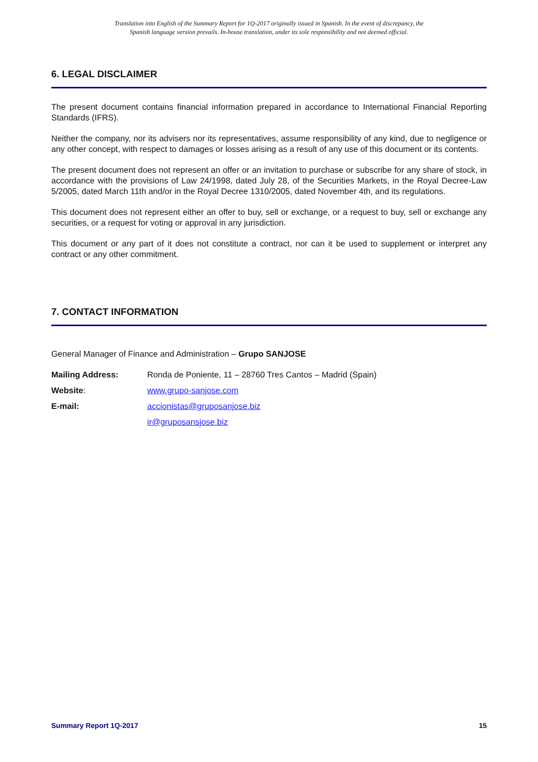Translation into English of the Summary Report for 1Q-2017 originally issued in Spanish. In the event of discrepancy, the
Spanish language version prevails. In-house translation, under its sole responsibility and not deemed official.
6. LEGAL DISCLAIMER
The present document contains financial information prepared in accordance to International Financial Reporting Standards (IFRS).
Neither the company, nor its advisers nor its representatives, assume responsibility of any kind, due to negligence or any other concept, with respect to damages or losses arising as a result of any use of this document or its contents.
The present document does not represent an offer or an invitation to purchase or subscribe for any share of stock, in accordance with the provisions of Law 24/1998, dated July 28, of the Securities Markets, in the Royal Decree-Law 5/2005, dated March 11th and/or in the Royal Decree 1310/2005, dated November 4th, and its regulations.
This document does not represent either an offer to buy, sell or exchange, or a request to buy, sell or exchange any securities, or a request for voting or approval in any jurisdiction.
This document or any part of it does not constitute a contract, nor can it be used to supplement or interpret any contract or any other commitment.
7. CONTACT INFORMATION
General Manager of Finance and Administration – Grupo SANJOSE
Mailing Address: Ronda de Poniente, 11 – 28760 Tres Cantos – Madrid (Spain)
Website: www.grupo-sanjose.com
E-mail: accionistas@gruposanjose.biz
ir@gruposansjose.biz
Summary Report 1Q-2017 15